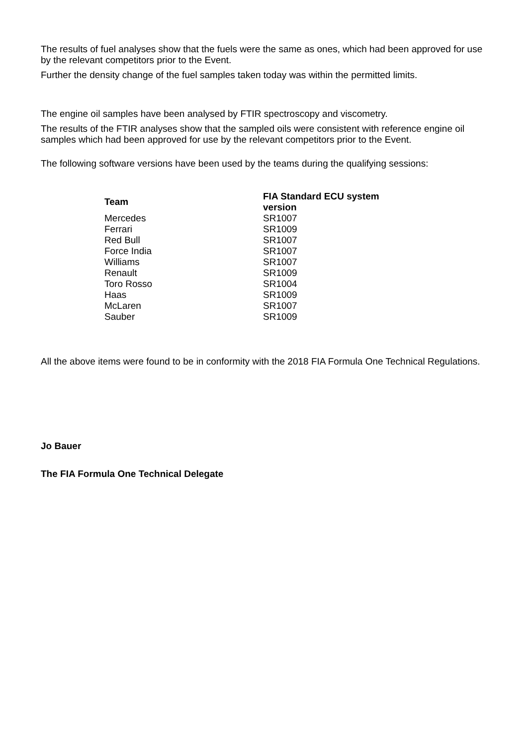The results of fuel analyses show that the fuels were the same as ones, which had been approved for use by the relevant competitors prior to the Event.
Further the density change of the fuel samples taken today was within the permitted limits.
The engine oil samples have been analysed by FTIR spectroscopy and viscometry.
The results of the FTIR analyses show that the sampled oils were consistent with reference engine oil samples which had been approved for use by the relevant competitors prior to the Event.
The following software versions have been used by the teams during the qualifying sessions:
| Team | FIA Standard ECU system version |
| --- | --- |
| Mercedes | SR1007 |
| Ferrari | SR1009 |
| Red Bull | SR1007 |
| Force India | SR1007 |
| Williams | SR1007 |
| Renault | SR1009 |
| Toro Rosso | SR1004 |
| Haas | SR1009 |
| McLaren | SR1007 |
| Sauber | SR1009 |
All the above items were found to be in conformity with the 2018 FIA Formula One Technical Regulations.
Jo Bauer
The FIA Formula One Technical Delegate